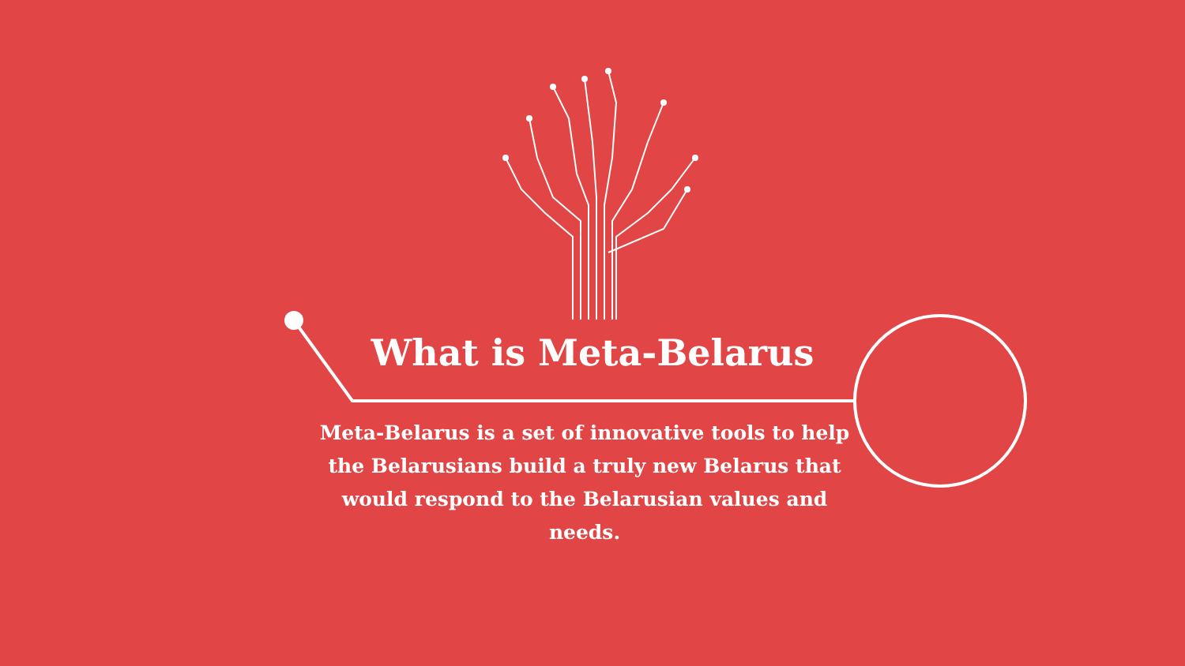What is Meta-Belarus
Meta-Belarus is a set of innovative tools to help the Belarusians build a truly new Belarus that would respond to the Belarusian values and needs.